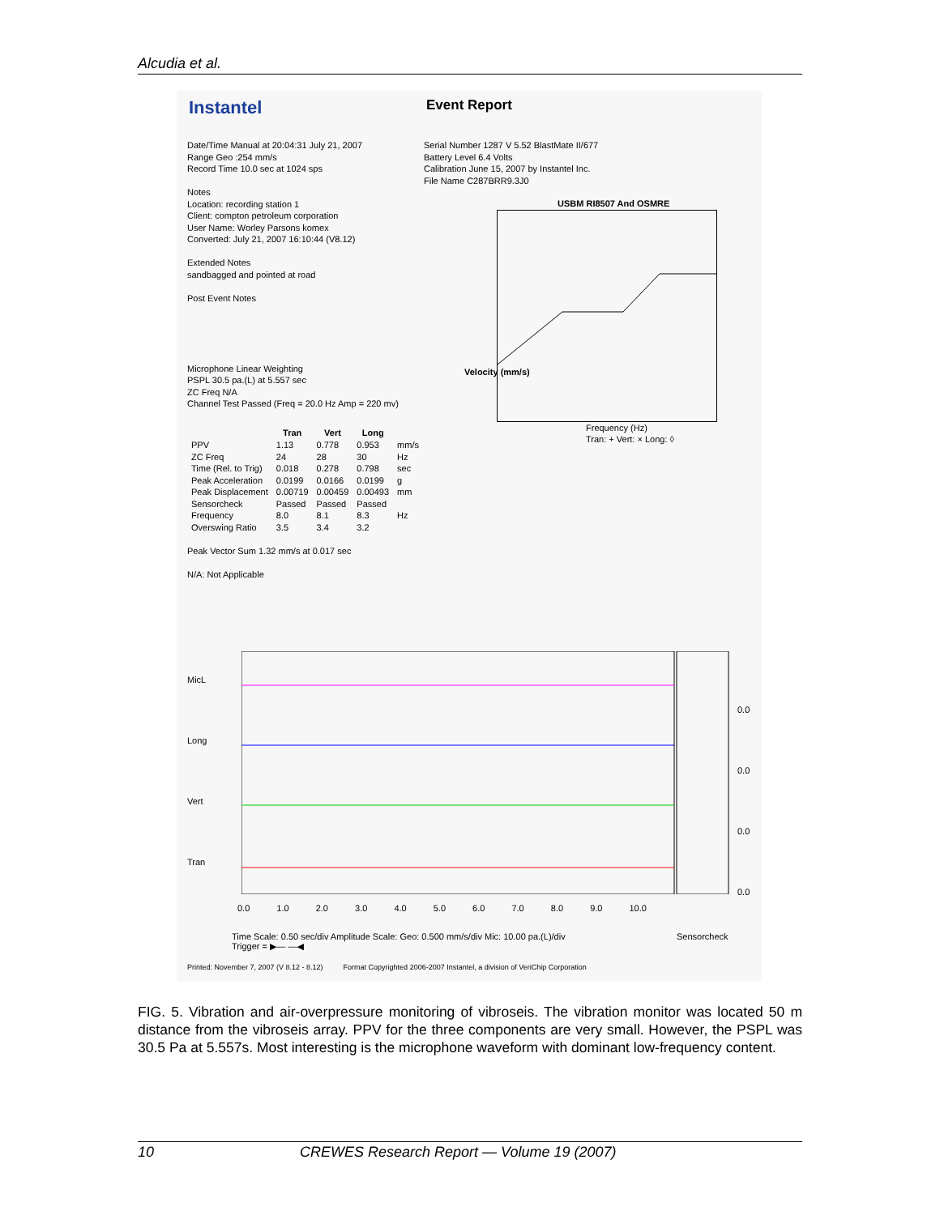Alcudia et al.
Instantel Event Report
Date/Time Manual at 20:04:31 July 21, 2007
Range Geo :254 mm/s
Record Time 10.0 sec at 1024 sps
Notes
Location: recording station 1
Client: compton petroleum corporation
User Name: Worley Parsons komex
Converted: July 21, 2007 16:10:44 (V8.12)
Extended Notes
sandbagged and pointed at road
Post Event Notes
Microphone Linear Weighting
PSPL 30.5 pa.(L) at 5.557 sec
ZC Freq N/A
Channel Test Passed (Freq = 20.0 Hz Amp = 220 mv)
| | Tran | Vert | Long | |
| --- | --- | --- | --- | --- |
| PPV | 1.13 | 0.778 | 0.953 | mm/s |
| ZC Freq | 24 | 28 | 30 | Hz |
| Time (Rel. to Trig) | 0.018 | 0.278 | 0.798 | sec |
| Peak Acceleration | 0.0199 | 0.0166 | 0.0199 | g |
| Peak Displacement | 0.00719 | 0.00459 | 0.00493 | mm |
| Sensorcheck | Passed | Passed | Passed | |
| Frequency | 8.0 | 8.1 | 8.3 | Hz |
| Overswing Ratio | 3.5 | 3.4 | 3.2 | |
Peak Vector Sum 1.32 mm/s at 0.017 sec
N/A: Not Applicable
Serial Number 1287 V 5.52 BlastMate II/677
Battery Level 6.4 Volts
Calibration June 15, 2007 by Instantel Inc.
File Name C287BRR9.3J0
USBM RI8507 And OSMRE
Frequency (Hz)
Tran: + Vert: × Long: ◊
Velocity (mm/s)
MicL
Long
Vert
Tran
0.0
0.0
0.0
0.0
0.0 1.0 2.0 3.0 4.0 5.0 6.0 7.0 8.0 9.0 10.0
Time Scale: 0.50 sec/div Amplitude Scale: Geo: 0.500 mm/s/div Mic: 10.00 pa.(L)/div
Trigger = ▶— —◀
Sensorcheck
Printed: November 7, 2007 (V 8.12 - 8.12) Format Copyrighted 2006-2007 Instantel, a division of VeriChip Corporation
FIG. 5. Vibration and air-overpressure monitoring of vibroseis. The vibration monitor was located 50 m distance from the vibroseis array. PPV for the three components are very small. However, the PSPL was 30.5 Pa at 5.557s. Most interesting is the microphone waveform with dominant low-frequency content.
10 CREWES Research Report — Volume 19 (2007)